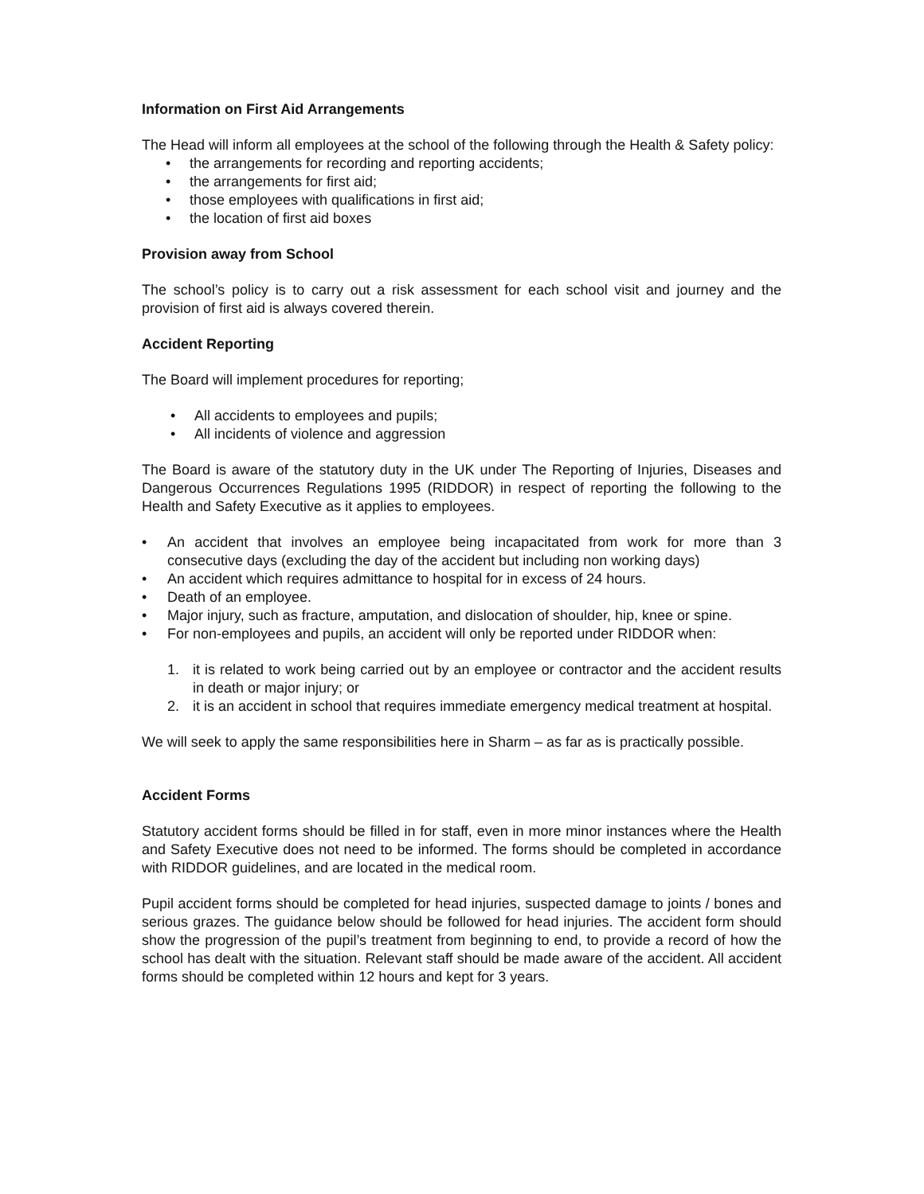Information on First Aid Arrangements
The Head will inform all employees at the school of the following through the Health & Safety policy:
• the arrangements for recording and reporting accidents;
• the arrangements for first aid;
• those employees with qualifications in first aid;
• the location of first aid boxes
Provision away from School
The school’s policy is to carry out a risk assessment for each school visit and journey and the provision of first aid is always covered therein.
Accident Reporting
The Board will implement procedures for reporting;
• All accidents to employees and pupils;
• All incidents of violence and aggression
The Board is aware of the statutory duty in the UK under The Reporting of Injuries, Diseases and Dangerous Occurrences Regulations 1995 (RIDDOR) in respect of reporting the following to the Health and Safety Executive as it applies to employees.
• An accident that involves an employee being incapacitated from work for more than 3 consecutive days (excluding the day of the accident but including non working days)
• An accident which requires admittance to hospital for in excess of 24 hours.
• Death of an employee.
• Major injury, such as fracture, amputation, and dislocation of shoulder, hip, knee or spine.
• For non-employees and pupils, an accident will only be reported under RIDDOR when:
1. it is related to work being carried out by an employee or contractor and the accident results in death or major injury; or
2. it is an accident in school that requires immediate emergency medical treatment at hospital.
We will seek to apply the same responsibilities here in Sharm – as far as is practically possible.
Accident Forms
Statutory accident forms should be filled in for staff, even in more minor instances where the Health and Safety Executive does not need to be informed. The forms should be completed in accordance with RIDDOR guidelines, and are located in the medical room.
Pupil accident forms should be completed for head injuries, suspected damage to joints / bones and serious grazes. The guidance below should be followed for head injuries. The accident form should show the progression of the pupil’s treatment from beginning to end, to provide a record of how the school has dealt with the situation. Relevant staff should be made aware of the accident. All accident forms should be completed within 12 hours and kept for 3 years.